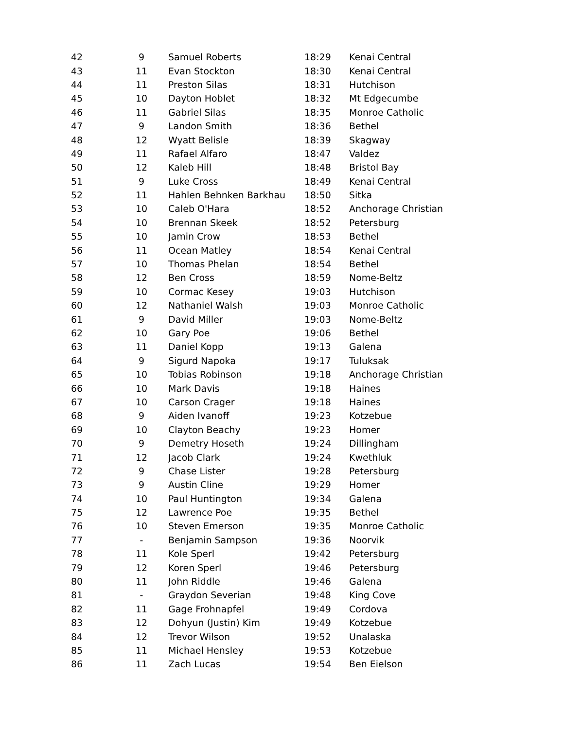| 42 | 9 | Samuel Roberts | 18:29 | Kenai Central |
| 43 | 11 | Evan Stockton | 18:30 | Kenai Central |
| 44 | 11 | Preston Silas | 18:31 | Hutchison |
| 45 | 10 | Dayton Hoblet | 18:32 | Mt Edgecumbe |
| 46 | 11 | Gabriel Silas | 18:35 | Monroe Catholic |
| 47 | 9 | Landon Smith | 18:36 | Bethel |
| 48 | 12 | Wyatt Belisle | 18:39 | Skagway |
| 49 | 11 | Rafael Alfaro | 18:47 | Valdez |
| 50 | 12 | Kaleb Hill | 18:48 | Bristol Bay |
| 51 | 9 | Luke Cross | 18:49 | Kenai Central |
| 52 | 11 | Hahlen Behnken Barkhau | 18:50 | Sitka |
| 53 | 10 | Caleb O'Hara | 18:52 | Anchorage Christian |
| 54 | 10 | Brennan Skeek | 18:52 | Petersburg |
| 55 | 10 | Jamin Crow | 18:53 | Bethel |
| 56 | 11 | Ocean Matley | 18:54 | Kenai Central |
| 57 | 10 | Thomas Phelan | 18:54 | Bethel |
| 58 | 12 | Ben Cross | 18:59 | Nome-Beltz |
| 59 | 10 | Cormac Kesey | 19:03 | Hutchison |
| 60 | 12 | Nathaniel Walsh | 19:03 | Monroe Catholic |
| 61 | 9 | David Miller | 19:03 | Nome-Beltz |
| 62 | 10 | Gary Poe | 19:06 | Bethel |
| 63 | 11 | Daniel Kopp | 19:13 | Galena |
| 64 | 9 | Sigurd Napoka | 19:17 | Tuluksak |
| 65 | 10 | Tobias Robinson | 19:18 | Anchorage Christian |
| 66 | 10 | Mark Davis | 19:18 | Haines |
| 67 | 10 | Carson Crager | 19:18 | Haines |
| 68 | 9 | Aiden Ivanoff | 19:23 | Kotzebue |
| 69 | 10 | Clayton Beachy | 19:23 | Homer |
| 70 | 9 | Demetry Hoseth | 19:24 | Dillingham |
| 71 | 12 | Jacob Clark | 19:24 | Kwethluk |
| 72 | 9 | Chase Lister | 19:28 | Petersburg |
| 73 | 9 | Austin Cline | 19:29 | Homer |
| 74 | 10 | Paul Huntington | 19:34 | Galena |
| 75 | 12 | Lawrence Poe | 19:35 | Bethel |
| 76 | 10 | Steven Emerson | 19:35 | Monroe Catholic |
| 77 | - | Benjamin Sampson | 19:36 | Noorvik |
| 78 | 11 | Kole Sperl | 19:42 | Petersburg |
| 79 | 12 | Koren Sperl | 19:46 | Petersburg |
| 80 | 11 | John Riddle | 19:46 | Galena |
| 81 | - | Graydon Severian | 19:48 | King Cove |
| 82 | 11 | Gage Frohnapfel | 19:49 | Cordova |
| 83 | 12 | Dohyun (Justin) Kim | 19:49 | Kotzebue |
| 84 | 12 | Trevor Wilson | 19:52 | Unalaska |
| 85 | 11 | Michael Hensley | 19:53 | Kotzebue |
| 86 | 11 | Zach Lucas | 19:54 | Ben Eielson |